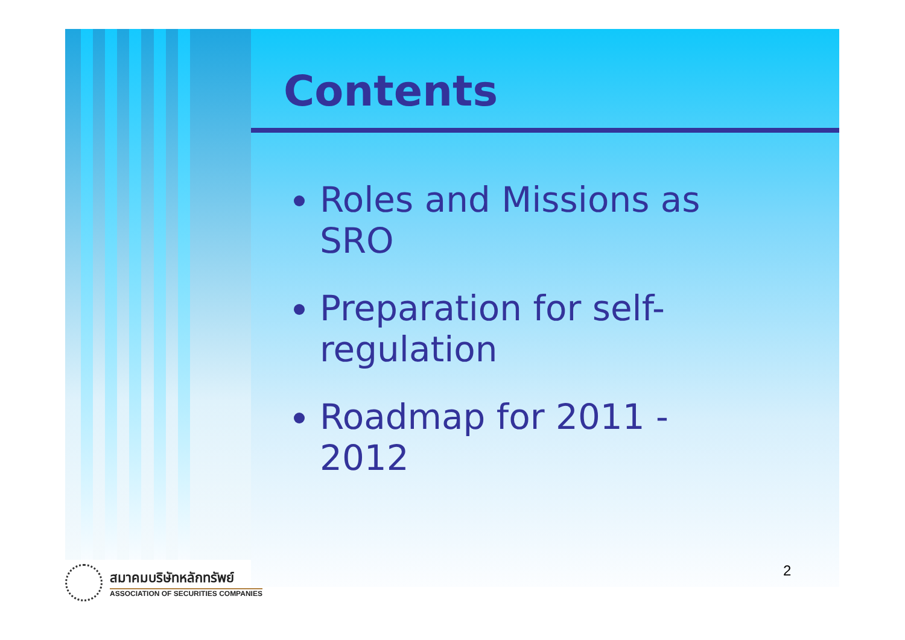Contents
Roles and Missions as SRO
Preparation for self-regulation
Roadmap for 2011 - 2012
สมาคมบริษัทหลักทรัพย์
ASSOCIATION OF SECURITIES COMPANIES
2